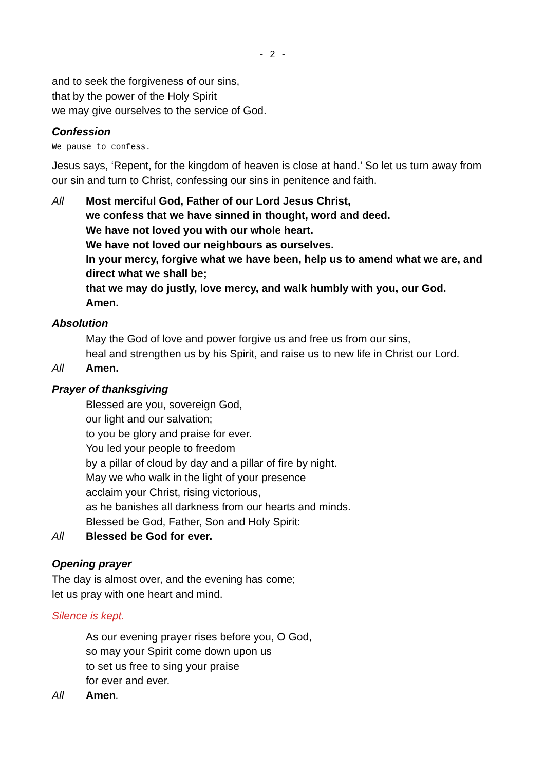- 2 -
and to seek the forgiveness of our sins,
that by the power of the Holy Spirit
we may give ourselves to the service of God.
Confession
We pause to confess.
Jesus says, ‘Repent, for the kingdom of heaven is close at hand.’ So let us turn away from our sin and turn to Christ, confessing our sins in penitence and faith.
All Most merciful God, Father of our Lord Jesus Christ,
we confess that we have sinned in thought, word and deed.
We have not loved you with our whole heart.
We have not loved our neighbours as ourselves.
In your mercy, forgive what we have been, help us to amend what we are, and direct what we shall be;
that we may do justly, love mercy, and walk humbly with you, our God.
Amen.
Absolution
May the God of love and power forgive us and free us from our sins,
heal and strengthen us by his Spirit, and raise us to new life in Christ our Lord.
All Amen.
Prayer of thanksgiving
Blessed are you, sovereign God,
our light and our salvation;
to you be glory and praise for ever.
You led your people to freedom
by a pillar of cloud by day and a pillar of fire by night.
May we who walk in the light of your presence
acclaim your Christ, rising victorious,
as he banishes all darkness from our hearts and minds.
Blessed be God, Father, Son and Holy Spirit:
All Blessed be God for ever.
Opening prayer
The day is almost over, and the evening has come;
let us pray with one heart and mind.
Silence is kept.
As our evening prayer rises before you, O God,
so may your Spirit come down upon us
to set us free to sing your praise
for ever and ever.
All Amen.